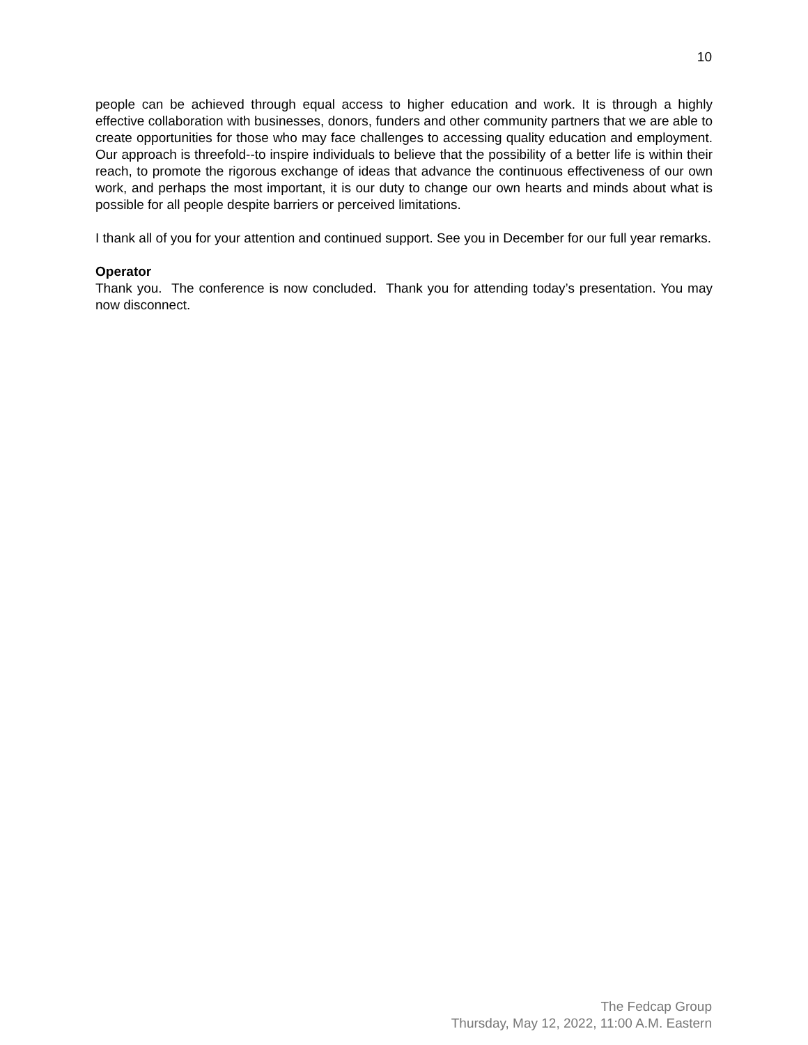10
people can be achieved through equal access to higher education and work. It is through a highly effective collaboration with businesses, donors, funders and other community partners that we are able to create opportunities for those who may face challenges to accessing quality education and employment. Our approach is threefold--to inspire individuals to believe that the possibility of a better life is within their reach, to promote the rigorous exchange of ideas that advance the continuous effectiveness of our own work, and perhaps the most important, it is our duty to change our own hearts and minds about what is possible for all people despite barriers or perceived limitations.
I thank all of you for your attention and continued support. See you in December for our full year remarks.
Operator
Thank you. The conference is now concluded. Thank you for attending today’s presentation. You may now disconnect.
The Fedcap Group
Thursday, May 12, 2022, 11:00 A.M. Eastern